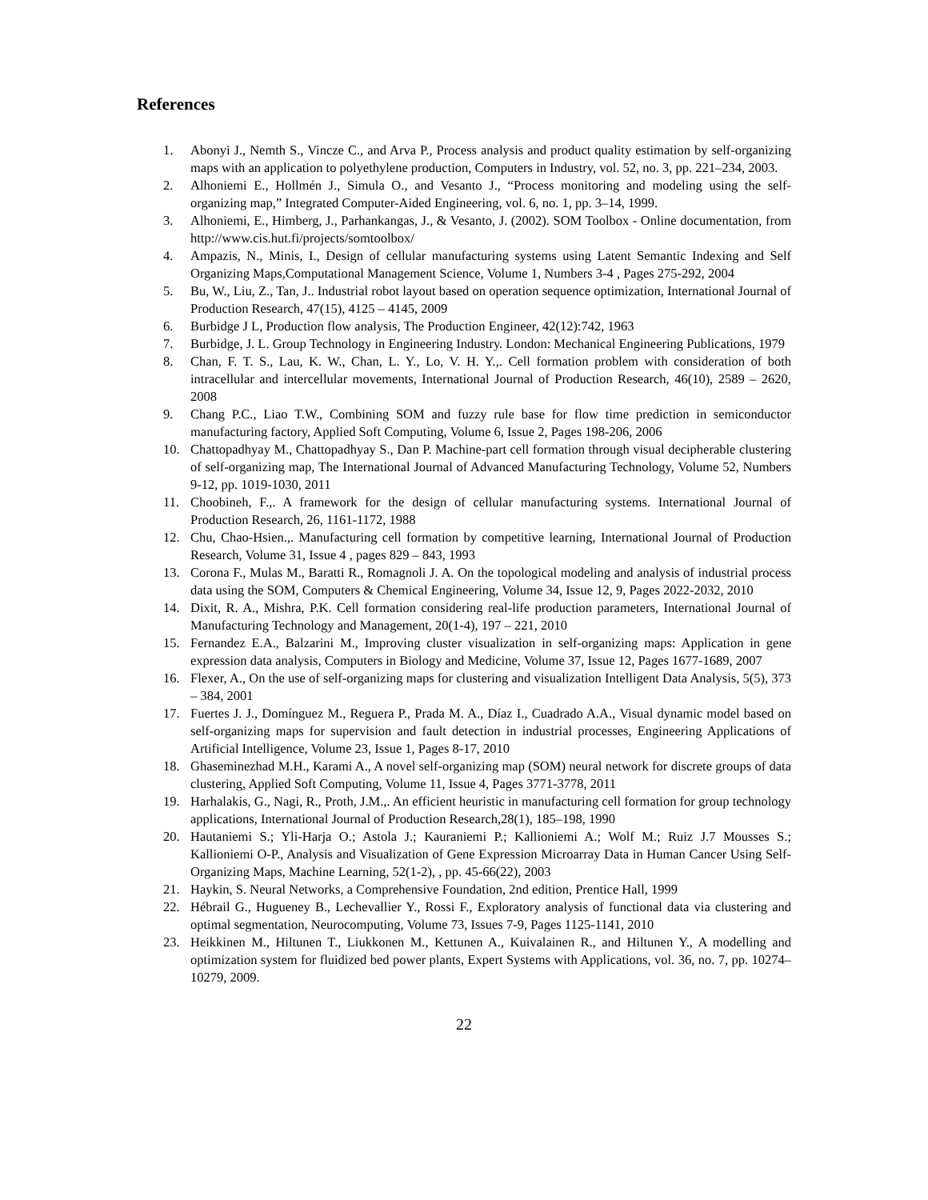References
1. Abonyi J., Nemth S., Vincze C., and Arva P., Process analysis and product quality estimation by self-organizing maps with an application to polyethylene production, Computers in Industry, vol. 52, no. 3, pp. 221–234, 2003.
2. Alhoniemi E., Hollmén J., Simula O., and Vesanto J., “Process monitoring and modeling using the self-organizing map,” Integrated Computer-Aided Engineering, vol. 6, no. 1, pp. 3–14, 1999.
3. Alhoniemi, E., Himberg, J., Parhankangas, J., & Vesanto, J. (2002). SOM Toolbox - Online documentation, from http://www.cis.hut.fi/projects/somtoolbox/
4. Ampazis, N., Minis, I., Design of cellular manufacturing systems using Latent Semantic Indexing and Self Organizing Maps,Computational Management Science, Volume 1, Numbers 3-4 , Pages 275-292, 2004
5. Bu, W., Liu, Z., Tan, J.. Industrial robot layout based on operation sequence optimization, International Journal of Production Research, 47(15), 4125 – 4145, 2009
6. Burbidge J L, Production flow analysis, The Production Engineer, 42(12):742, 1963
7. Burbidge, J. L. Group Technology in Engineering Industry. London: Mechanical Engineering Publications, 1979
8. Chan, F. T. S., Lau, K. W., Chan, L. Y., Lo, V. H. Y.,. Cell formation problem with consideration of both intracellular and intercellular movements, International Journal of Production Research, 46(10), 2589 – 2620, 2008
9. Chang P.C., Liao T.W., Combining SOM and fuzzy rule base for flow time prediction in semiconductor manufacturing factory, Applied Soft Computing, Volume 6, Issue 2, Pages 198-206, 2006
10. Chattopadhyay M., Chattopadhyay S., Dan P. Machine-part cell formation through visual decipherable clustering of self-organizing map, The International Journal of Advanced Manufacturing Technology, Volume 52, Numbers 9-12, pp. 1019-1030, 2011
11. Choobineh, F.,. A framework for the design of cellular manufacturing systems. International Journal of Production Research, 26, 1161-1172, 1988
12. Chu, Chao-Hsien.,. Manufacturing cell formation by competitive learning, International Journal of Production Research, Volume 31, Issue 4 , pages 829 – 843, 1993
13. Corona F., Mulas M., Baratti R., Romagnoli J. A. On the topological modeling and analysis of industrial process data using the SOM, Computers & Chemical Engineering, Volume 34, Issue 12, 9, Pages 2022-2032, 2010
14. Dixit, R. A., Mishra, P.K. Cell formation considering real-life production parameters, International Journal of Manufacturing Technology and Management, 20(1-4), 197 – 221, 2010
15. Fernandez E.A., Balzarini M., Improving cluster visualization in self-organizing maps: Application in gene expression data analysis, Computers in Biology and Medicine, Volume 37, Issue 12, Pages 1677-1689, 2007
16. Flexer, A., On the use of self-organizing maps for clustering and visualization Intelligent Data Analysis, 5(5), 373 – 384, 2001
17. Fuertes J. J., Domínguez M., Reguera P., Prada M. A., Díaz I., Cuadrado A.A., Visual dynamic model based on self-organizing maps for supervision and fault detection in industrial processes, Engineering Applications of Artificial Intelligence, Volume 23, Issue 1, Pages 8-17, 2010
18. Ghaseminezhad M.H., Karami A., A novel self-organizing map (SOM) neural network for discrete groups of data clustering, Applied Soft Computing, Volume 11, Issue 4, Pages 3771-3778, 2011
19. Harhalakis, G., Nagi, R., Proth, J.M.,. An efficient heuristic in manufacturing cell formation for group technology applications, International Journal of Production Research,28(1), 185–198, 1990
20. Hautaniemi S.; Yli-Harja O.; Astola J.; Kauraniemi P.; Kallioniemi A.; Wolf M.; Ruiz J.7 Mousses S.; Kallioniemi O-P., Analysis and Visualization of Gene Expression Microarray Data in Human Cancer Using Self-Organizing Maps, Machine Learning, 52(1-2), , pp. 45-66(22), 2003
21. Haykin, S. Neural Networks, a Comprehensive Foundation, 2nd edition, Prentice Hall, 1999
22. Hébrail G., Hugueney B., Lechevallier Y., Rossi F., Exploratory analysis of functional data via clustering and optimal segmentation, Neurocomputing, Volume 73, Issues 7-9, Pages 1125-1141, 2010
23. Heikkinen M., Hiltunen T., Liukkonen M., Kettunen A., Kuivalainen R., and Hiltunen Y., A modelling and optimization system for fluidized bed power plants, Expert Systems with Applications, vol. 36, no. 7, pp. 10274–10279, 2009.
22